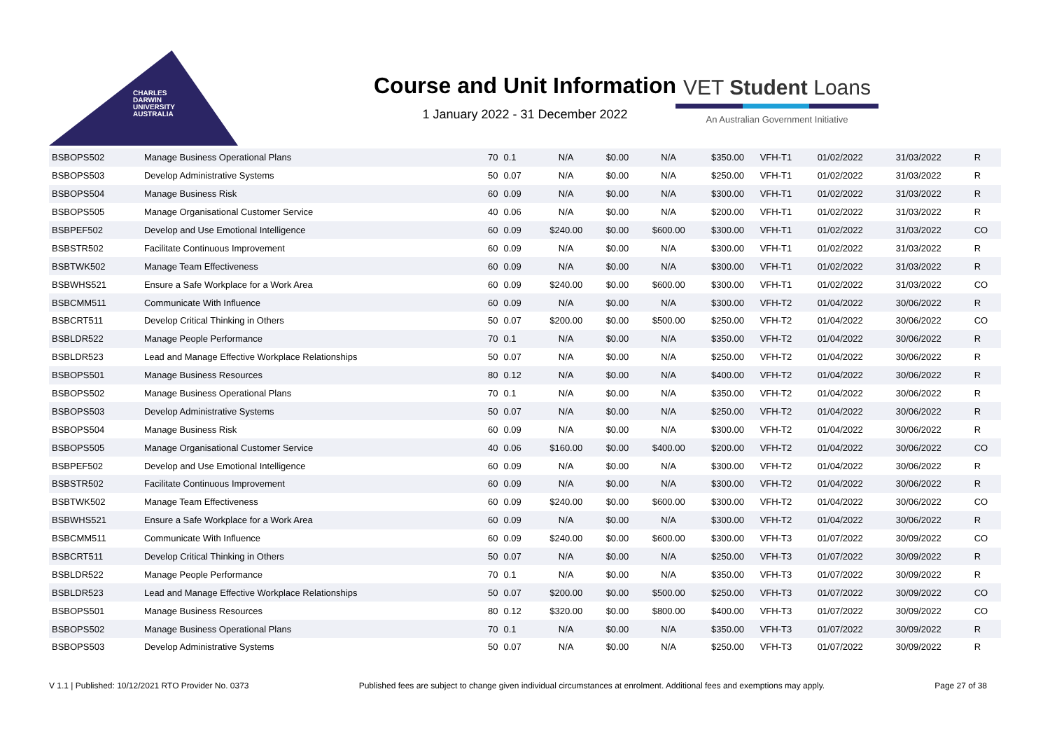CHARLES
DARWIN
UNIVERSITY
AUSTRALIA
Course and Unit Information
1 January 2022 - 31 December 2022
VET Student Loans
An Australian Government Initiative
| BSBOPS502 | Manage Business Operational Plans | 70 | 0.1 | N/A | $0.00 | N/A | $350.00 | VFH-T1 | 01/02/2022 | 31/03/2022 | R |
| BSBOPS503 | Develop Administrative Systems | 50 | 0.07 | N/A | $0.00 | N/A | $250.00 | VFH-T1 | 01/02/2022 | 31/03/2022 | R |
| BSBOPS504 | Manage Business Risk | 60 | 0.09 | N/A | $0.00 | N/A | $300.00 | VFH-T1 | 01/02/2022 | 31/03/2022 | R |
| BSBOPS505 | Manage Organisational Customer Service | 40 | 0.06 | N/A | $0.00 | N/A | $200.00 | VFH-T1 | 01/02/2022 | 31/03/2022 | R |
| BSBPEF502 | Develop and Use Emotional Intelligence | 60 | 0.09 | $240.00 | $0.00 | $600.00 | $300.00 | VFH-T1 | 01/02/2022 | 31/03/2022 | CO |
| BSBSTR502 | Facilitate Continuous Improvement | 60 | 0.09 | N/A | $0.00 | N/A | $300.00 | VFH-T1 | 01/02/2022 | 31/03/2022 | R |
| BSBTWK502 | Manage Team Effectiveness | 60 | 0.09 | N/A | $0.00 | N/A | $300.00 | VFH-T1 | 01/02/2022 | 31/03/2022 | R |
| BSBWHS521 | Ensure a Safe Workplace for a Work Area | 60 | 0.09 | $240.00 | $0.00 | $600.00 | $300.00 | VFH-T1 | 01/02/2022 | 31/03/2022 | CO |
| BSBCMM511 | Communicate With Influence | 60 | 0.09 | N/A | $0.00 | N/A | $300.00 | VFH-T2 | 01/04/2022 | 30/06/2022 | R |
| BSBCRT511 | Develop Critical Thinking in Others | 50 | 0.07 | $200.00 | $0.00 | $500.00 | $250.00 | VFH-T2 | 01/04/2022 | 30/06/2022 | CO |
| BSBLDR522 | Manage People Performance | 70 | 0.1 | N/A | $0.00 | N/A | $350.00 | VFH-T2 | 01/04/2022 | 30/06/2022 | R |
| BSBLDR523 | Lead and Manage Effective Workplace Relationships | 50 | 0.07 | N/A | $0.00 | N/A | $250.00 | VFH-T2 | 01/04/2022 | 30/06/2022 | R |
| BSBOPS501 | Manage Business Resources | 80 | 0.12 | N/A | $0.00 | N/A | $400.00 | VFH-T2 | 01/04/2022 | 30/06/2022 | R |
| BSBOPS502 | Manage Business Operational Plans | 70 | 0.1 | N/A | $0.00 | N/A | $350.00 | VFH-T2 | 01/04/2022 | 30/06/2022 | R |
| BSBOPS503 | Develop Administrative Systems | 50 | 0.07 | N/A | $0.00 | N/A | $250.00 | VFH-T2 | 01/04/2022 | 30/06/2022 | R |
| BSBOPS504 | Manage Business Risk | 60 | 0.09 | N/A | $0.00 | N/A | $300.00 | VFH-T2 | 01/04/2022 | 30/06/2022 | R |
| BSBOPS505 | Manage Organisational Customer Service | 40 | 0.06 | $160.00 | $0.00 | $400.00 | $200.00 | VFH-T2 | 01/04/2022 | 30/06/2022 | CO |
| BSBPEF502 | Develop and Use Emotional Intelligence | 60 | 0.09 | N/A | $0.00 | N/A | $300.00 | VFH-T2 | 01/04/2022 | 30/06/2022 | R |
| BSBSTR502 | Facilitate Continuous Improvement | 60 | 0.09 | N/A | $0.00 | N/A | $300.00 | VFH-T2 | 01/04/2022 | 30/06/2022 | R |
| BSBTWK502 | Manage Team Effectiveness | 60 | 0.09 | $240.00 | $0.00 | $600.00 | $300.00 | VFH-T2 | 01/04/2022 | 30/06/2022 | CO |
| BSBWHS521 | Ensure a Safe Workplace for a Work Area | 60 | 0.09 | N/A | $0.00 | N/A | $300.00 | VFH-T2 | 01/04/2022 | 30/06/2022 | R |
| BSBCMM511 | Communicate With Influence | 60 | 0.09 | $240.00 | $0.00 | $600.00 | $300.00 | VFH-T3 | 01/07/2022 | 30/09/2022 | CO |
| BSBCRT511 | Develop Critical Thinking in Others | 50 | 0.07 | N/A | $0.00 | N/A | $250.00 | VFH-T3 | 01/07/2022 | 30/09/2022 | R |
| BSBLDR522 | Manage People Performance | 70 | 0.1 | N/A | $0.00 | N/A | $350.00 | VFH-T3 | 01/07/2022 | 30/09/2022 | R |
| BSBLDR523 | Lead and Manage Effective Workplace Relationships | 50 | 0.07 | $200.00 | $0.00 | $500.00 | $250.00 | VFH-T3 | 01/07/2022 | 30/09/2022 | CO |
| BSBOPS501 | Manage Business Resources | 80 | 0.12 | $320.00 | $0.00 | $800.00 | $400.00 | VFH-T3 | 01/07/2022 | 30/09/2022 | CO |
| BSBOPS502 | Manage Business Operational Plans | 70 | 0.1 | N/A | $0.00 | N/A | $350.00 | VFH-T3 | 01/07/2022 | 30/09/2022 | R |
| BSBOPS503 | Develop Administrative Systems | 50 | 0.07 | N/A | $0.00 | N/A | $250.00 | VFH-T3 | 01/07/2022 | 30/09/2022 | R |
V 1.1 | Published: 10/12/2021 RTO Provider No. 0373 Published fees are subject to change given individual circumstances at enrolment. Additional fees and exemptions may apply. Page 27 of 38